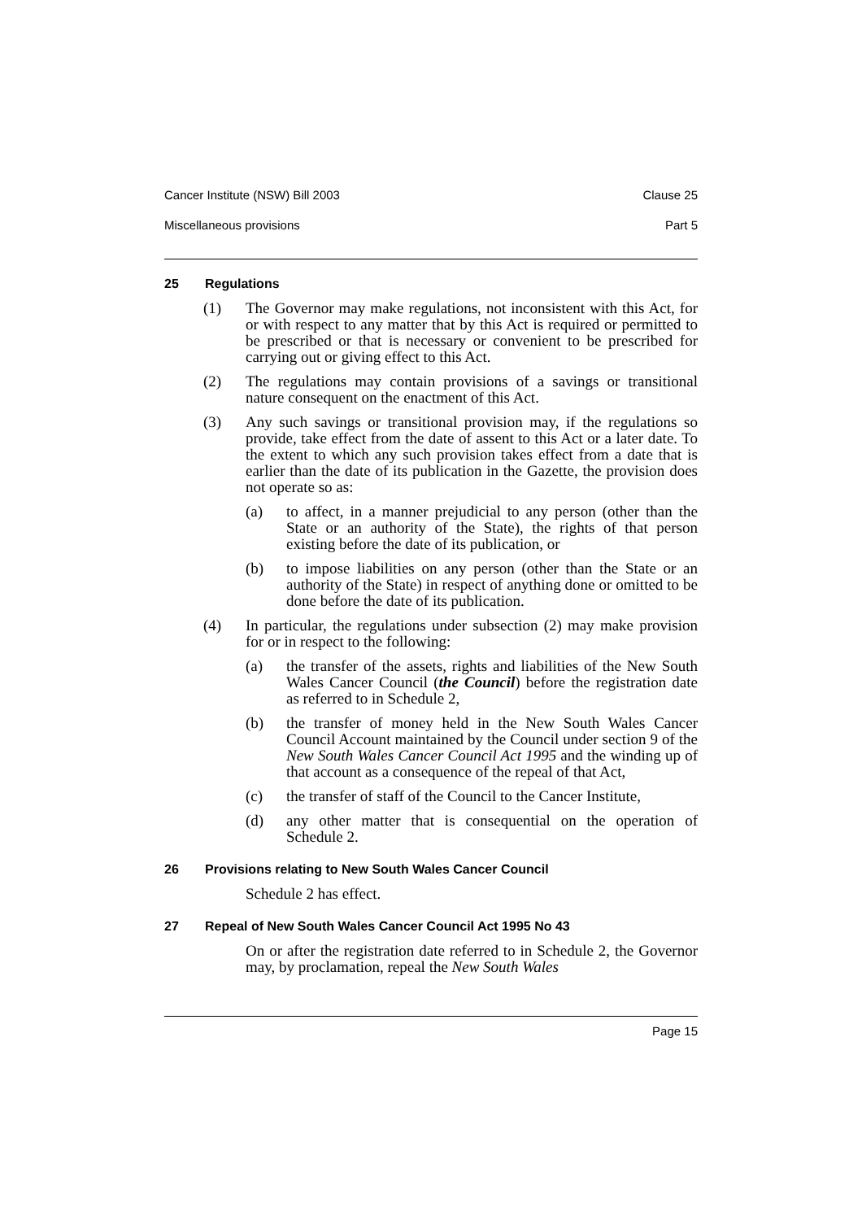Cancer Institute (NSW) Bill 2003 Clause 25
Miscellaneous provisions Part 5
25 Regulations
(1) The Governor may make regulations, not inconsistent with this Act, for or with respect to any matter that by this Act is required or permitted to be prescribed or that is necessary or convenient to be prescribed for carrying out or giving effect to this Act.
(2) The regulations may contain provisions of a savings or transitional nature consequent on the enactment of this Act.
(3) Any such savings or transitional provision may, if the regulations so provide, take effect from the date of assent to this Act or a later date. To the extent to which any such provision takes effect from a date that is earlier than the date of its publication in the Gazette, the provision does not operate so as:
(a) to affect, in a manner prejudicial to any person (other than the State or an authority of the State), the rights of that person existing before the date of its publication, or
(b) to impose liabilities on any person (other than the State or an authority of the State) in respect of anything done or omitted to be done before the date of its publication.
(4) In particular, the regulations under subsection (2) may make provision for or in respect to the following:
(a) the transfer of the assets, rights and liabilities of the New South Wales Cancer Council (the Council) before the registration date as referred to in Schedule 2,
(b) the transfer of money held in the New South Wales Cancer Council Account maintained by the Council under section 9 of the New South Wales Cancer Council Act 1995 and the winding up of that account as a consequence of the repeal of that Act,
(c) the transfer of staff of the Council to the Cancer Institute,
(d) any other matter that is consequential on the operation of Schedule 2.
26 Provisions relating to New South Wales Cancer Council
Schedule 2 has effect.
27 Repeal of New South Wales Cancer Council Act 1995 No 43
On or after the registration date referred to in Schedule 2, the Governor may, by proclamation, repeal the New South Wales
Page 15